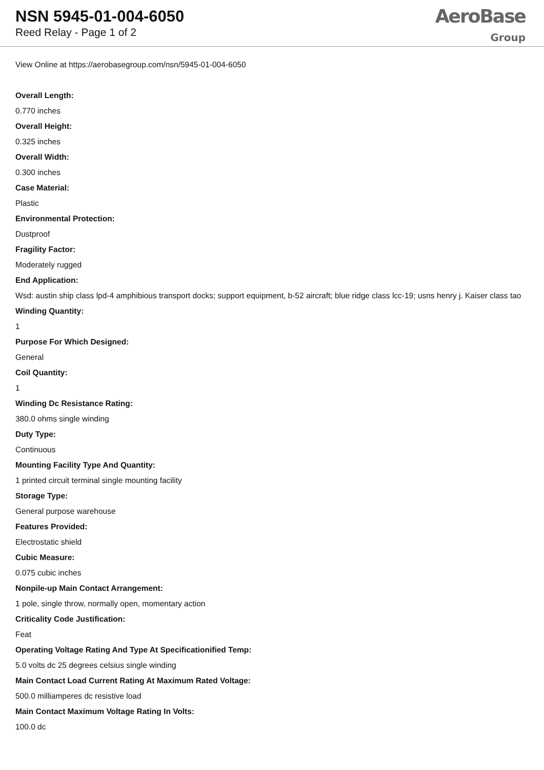NSN 5945-01-004-6050
Reed Relay - Page 1 of 2
AeroBase
Group
View Online at https://aerobasegroup.com/nsn/5945-01-004-6050
Overall Length:
0.770 inches
Overall Height:
0.325 inches
Overall Width:
0.300 inches
Case Material:
Plastic
Environmental Protection:
Dustproof
Fragility Factor:
Moderately rugged
End Application:
Wsd: austin ship class lpd-4 amphibious transport docks; support equipment, b-52 aircraft; blue ridge class lcc-19; usns henry j. Kaiser class tao
Winding Quantity:
1
Purpose For Which Designed:
General
Coil Quantity:
1
Winding Dc Resistance Rating:
380.0 ohms single winding
Duty Type:
Continuous
Mounting Facility Type And Quantity:
1 printed circuit terminal single mounting facility
Storage Type:
General purpose warehouse
Features Provided:
Electrostatic shield
Cubic Measure:
0.075 cubic inches
Nonpile-up Main Contact Arrangement:
1 pole, single throw, normally open, momentary action
Criticality Code Justification:
Feat
Operating Voltage Rating And Type At Specificationified Temp:
5.0 volts dc 25 degrees celsius single winding
Main Contact Load Current Rating At Maximum Rated Voltage:
500.0 milliamperes dc resistive load
Main Contact Maximum Voltage Rating In Volts:
100.0 dc